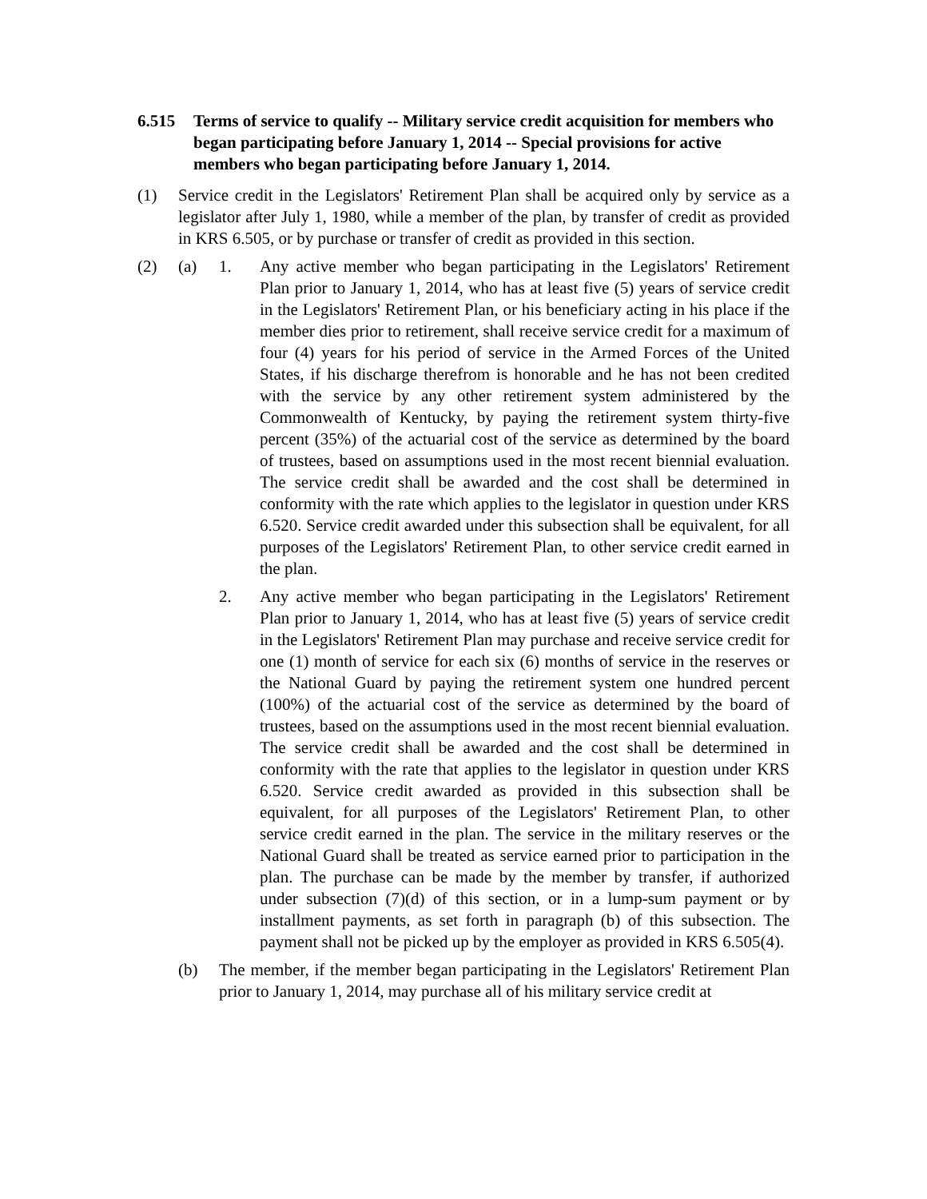6.515 Terms of service to qualify -- Military service credit acquisition for members who began participating before January 1, 2014 -- Special provisions for active members who began participating before January 1, 2014.
(1) Service credit in the Legislators' Retirement Plan shall be acquired only by service as a legislator after July 1, 1980, while a member of the plan, by transfer of credit as provided in KRS 6.505, or by purchase or transfer of credit as provided in this section.
(2) (a) 1. Any active member who began participating in the Legislators' Retirement Plan prior to January 1, 2014, who has at least five (5) years of service credit in the Legislators' Retirement Plan, or his beneficiary acting in his place if the member dies prior to retirement, shall receive service credit for a maximum of four (4) years for his period of service in the Armed Forces of the United States, if his discharge therefrom is honorable and he has not been credited with the service by any other retirement system administered by the Commonwealth of Kentucky, by paying the retirement system thirty-five percent (35%) of the actuarial cost of the service as determined by the board of trustees, based on assumptions used in the most recent biennial evaluation. The service credit shall be awarded and the cost shall be determined in conformity with the rate which applies to the legislator in question under KRS 6.520. Service credit awarded under this subsection shall be equivalent, for all purposes of the Legislators' Retirement Plan, to other service credit earned in the plan.
2. Any active member who began participating in the Legislators' Retirement Plan prior to January 1, 2014, who has at least five (5) years of service credit in the Legislators' Retirement Plan may purchase and receive service credit for one (1) month of service for each six (6) months of service in the reserves or the National Guard by paying the retirement system one hundred percent (100%) of the actuarial cost of the service as determined by the board of trustees, based on the assumptions used in the most recent biennial evaluation. The service credit shall be awarded and the cost shall be determined in conformity with the rate that applies to the legislator in question under KRS 6.520. Service credit awarded as provided in this subsection shall be equivalent, for all purposes of the Legislators' Retirement Plan, to other service credit earned in the plan. The service in the military reserves or the National Guard shall be treated as service earned prior to participation in the plan. The purchase can be made by the member by transfer, if authorized under subsection (7)(d) of this section, or in a lump-sum payment or by installment payments, as set forth in paragraph (b) of this subsection. The payment shall not be picked up by the employer as provided in KRS 6.505(4).
(b) The member, if the member began participating in the Legislators' Retirement Plan prior to January 1, 2014, may purchase all of his military service credit at